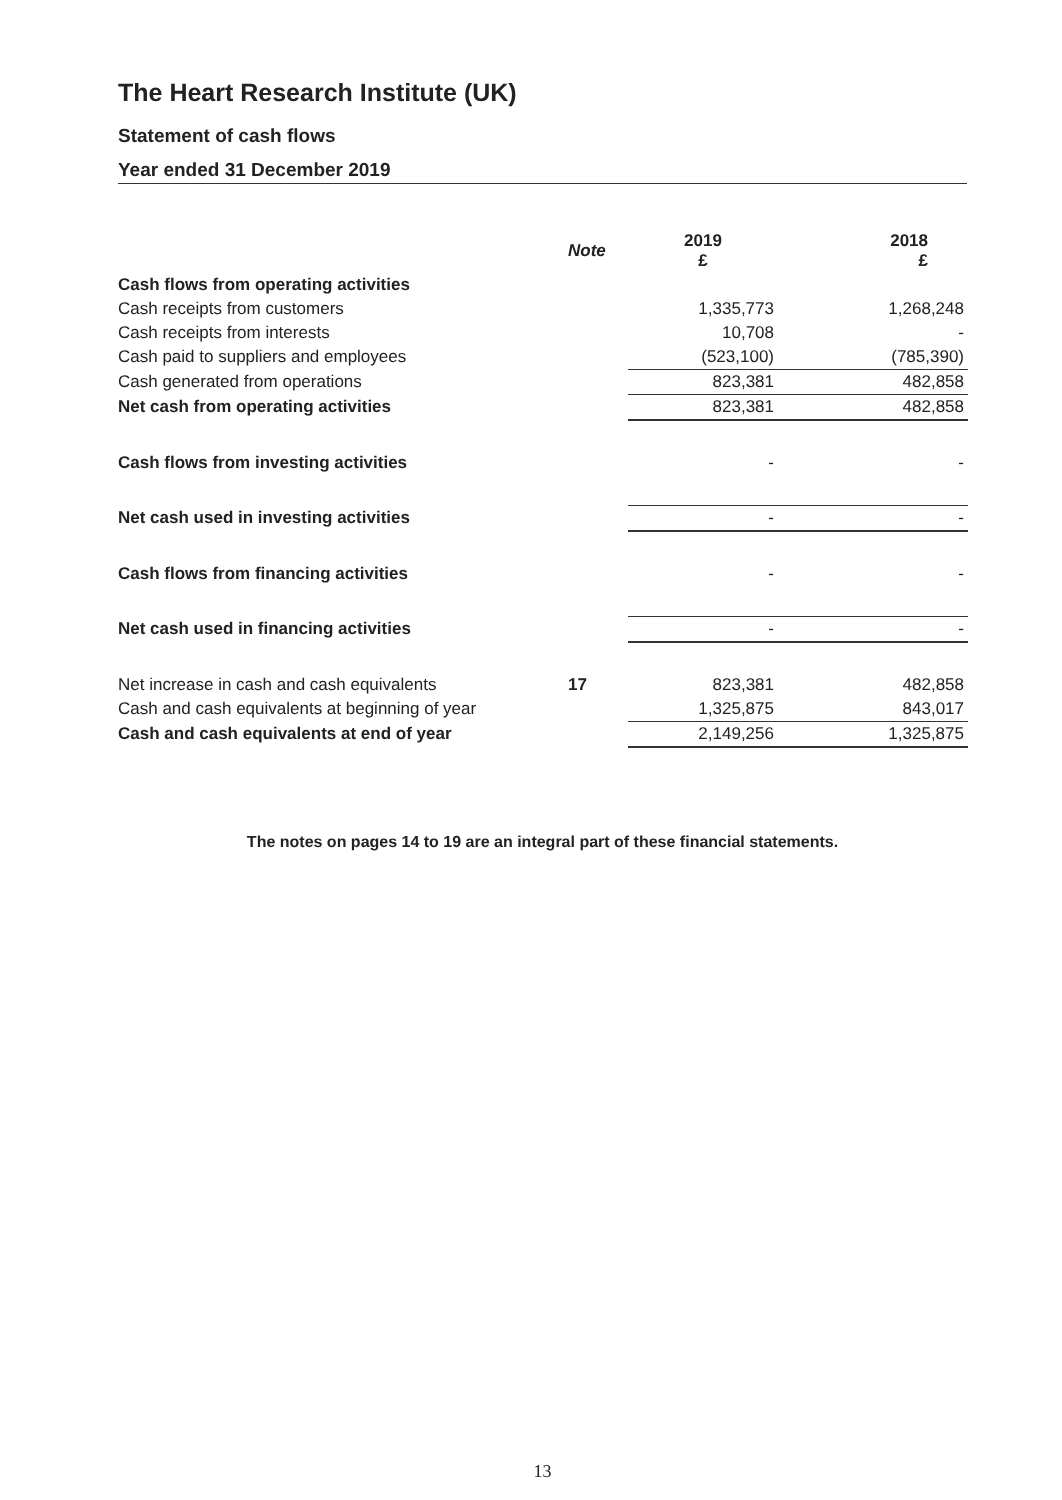The Heart Research Institute (UK)
Statement of cash flows
Year ended 31 December 2019
| | Note | 2019 £ | 2018 £ |
| --- | --- | --- | --- |
| Cash flows from operating activities | | | |
| Cash receipts from customers | | 1,335,773 | 1,268,248 |
| Cash receipts from interests | | 10,708 | - |
| Cash paid to suppliers and employees | | (523,100) | (785,390) |
| Cash generated from operations | | 823,381 | 482,858 |
| Net cash from operating activities | | 823,381 | 482,858 |
| Cash flows from investing activities | | - | - |
| Net cash used in investing activities | | - | - |
| Cash flows from financing activities | | - | - |
| Net cash used in financing activities | | - | - |
| Net increase in cash and cash equivalents | 17 | 823,381 | 482,858 |
| Cash and cash equivalents at beginning of year | | 1,325,875 | 843,017 |
| Cash and cash equivalents at end of year | | 2,149,256 | 1,325,875 |
The notes on pages 14 to 19 are an integral part of these financial statements.
13